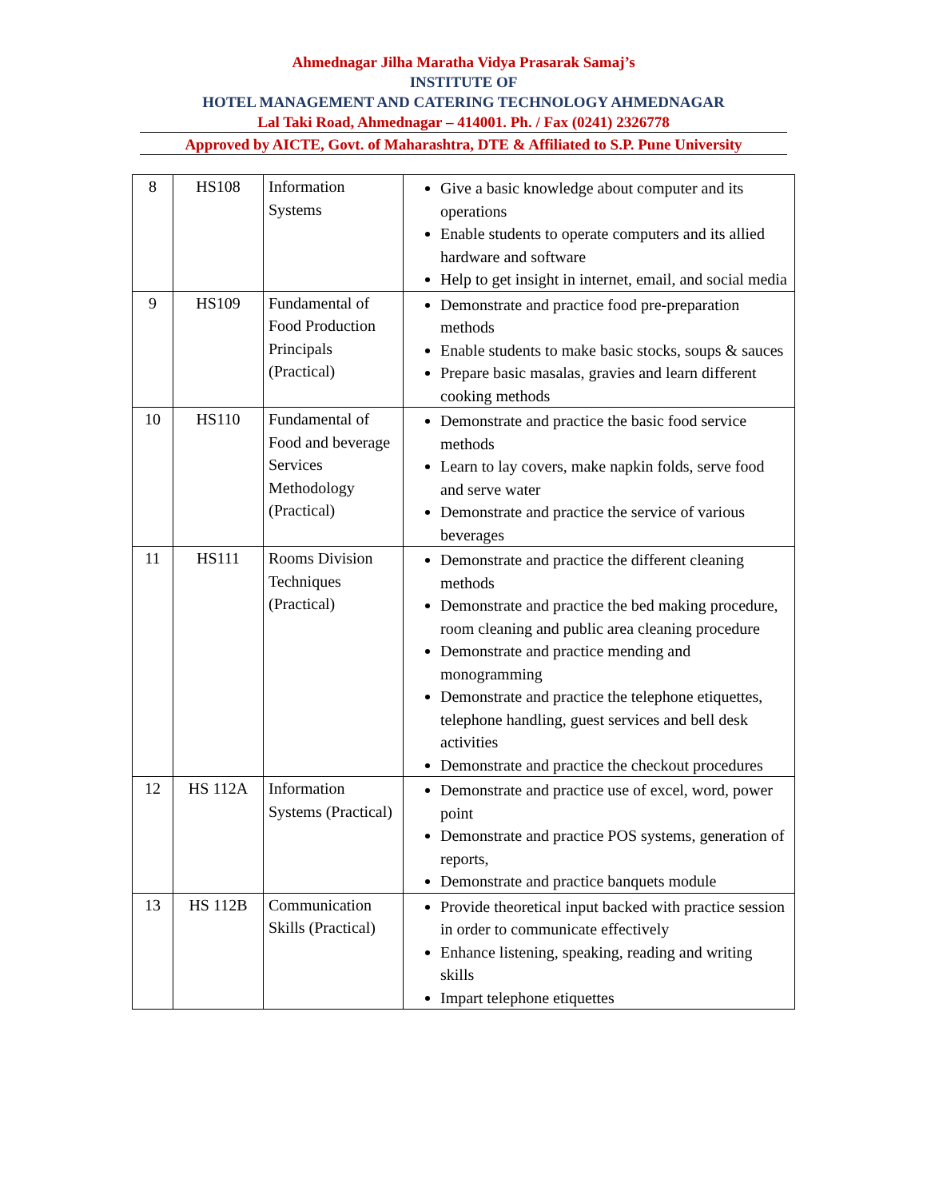Ahmednagar Jilha Maratha Vidya Prasarak Samaj’s
INSTITUTE OF
HOTEL MANAGEMENT AND CATERING TECHNOLOGY AHMEDNAGAR
Lal Taki Road, Ahmednagar – 414001. Ph. / Fax (0241) 2326778
Approved by AICTE, Govt. of Maharashtra, DTE & Affiliated to S.P. Pune University
| 8 | HS108 | Information Systems | Give a basic knowledge about computer and its operations Enable students to operate computers and its allied hardware and software Help to get insight in internet, email, and social media |
| 9 | HS109 | Fundamental of Food Production Principals (Practical) | Demonstrate and practice food pre-preparation methods Enable students to make basic stocks, soups & sauces Prepare basic masalas, gravies and learn different cooking methods |
| 10 | HS110 | Fundamental of Food and beverage Services Methodology (Practical) | Demonstrate and practice the basic food service methods Learn to lay covers, make napkin folds, serve food and serve water Demonstrate and practice the service of various beverages |
| 11 | HS111 | Rooms Division Techniques (Practical) | Demonstrate and practice the different cleaning methods Demonstrate and practice the bed making procedure, room cleaning and public area cleaning procedure Demonstrate and practice mending and monogramming Demonstrate and practice the telephone etiquettes, telephone handling, guest services and bell desk activities Demonstrate and practice the checkout procedures |
| 12 | HS 112A | Information Systems (Practical) | Demonstrate and practice use of excel, word, power point Demonstrate and practice POS systems, generation of reports, Demonstrate and practice banquets module |
| 13 | HS 112B | Communication Skills (Practical) | Provide theoretical input backed with practice session in order to communicate effectively Enhance listening, speaking, reading and writing skills Impart telephone etiquettes |